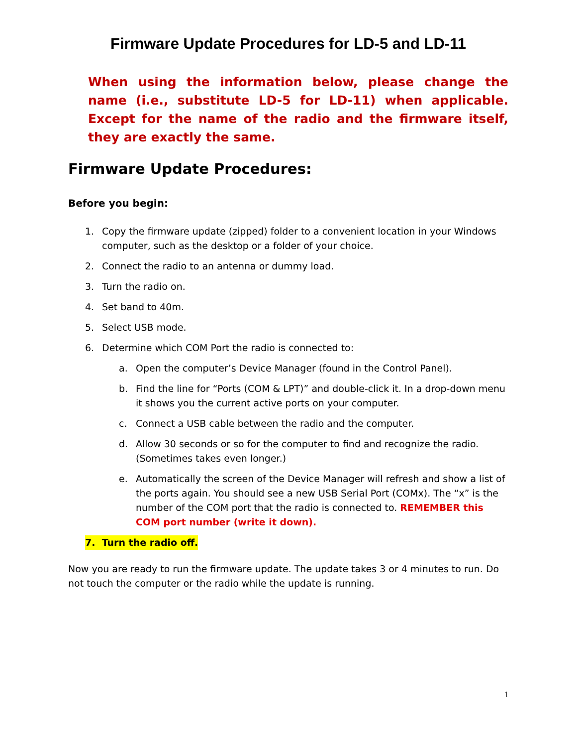Firmware Update Procedures for LD-5 and LD-11
When using the information below, please change the name (i.e., substitute LD-5 for LD-11) when applicable. Except for the name of the radio and the firmware itself, they are exactly the same.
Firmware Update Procedures:
Before you begin:
1. Copy the firmware update (zipped) folder to a convenient location in your Windows computer, such as the desktop or a folder of your choice.
2. Connect the radio to an antenna or dummy load.
3. Turn the radio on.
4. Set band to 40m.
5. Select USB mode.
6. Determine which COM Port the radio is connected to:
a. Open the computer’s Device Manager (found in the Control Panel).
b. Find the line for “Ports (COM & LPT)” and double-click it. In a drop-down menu it shows you the current active ports on your computer.
c. Connect a USB cable between the radio and the computer.
d. Allow 30 seconds or so for the computer to find and recognize the radio. (Sometimes takes even longer.)
e. Automatically the screen of the Device Manager will refresh and show a list of the ports again. You should see a new USB Serial Port (COMx). The “x” is the number of the COM port that the radio is connected to. REMEMBER this COM port number (write it down).
7. Turn the radio off.
Now you are ready to run the firmware update. The update takes 3 or 4 minutes to run. Do not touch the computer or the radio while the update is running.
1